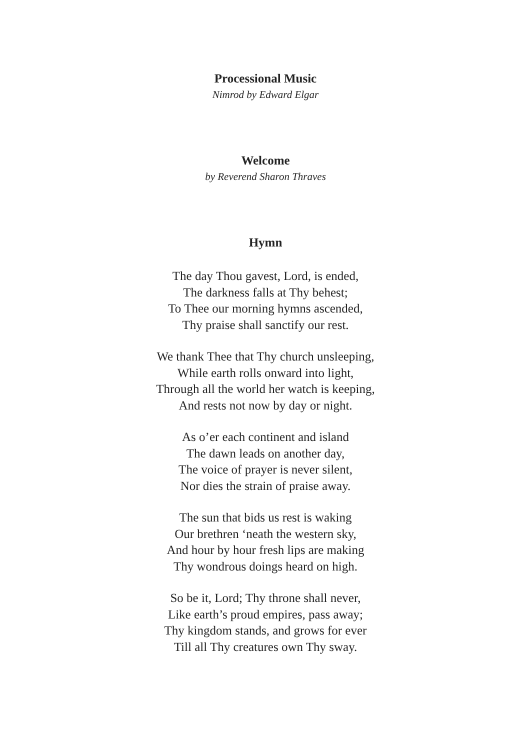Processional Music
Nimrod by Edward Elgar
Welcome
by Reverend Sharon Thraves
Hymn
The day Thou gavest, Lord, is ended,
The darkness falls at Thy behest;
To Thee our morning hymns ascended,
Thy praise shall sanctify our rest.
We thank Thee that Thy church unsleeping,
While earth rolls onward into light,
Through all the world her watch is keeping,
And rests not now by day or night.
As o’er each continent and island
The dawn leads on another day,
The voice of prayer is never silent,
Nor dies the strain of praise away.
The sun that bids us rest is waking
Our brethren ‘neath the western sky,
And hour by hour fresh lips are making
Thy wondrous doings heard on high.
So be it, Lord; Thy throne shall never,
Like earth’s proud empires, pass away;
Thy kingdom stands, and grows for ever
Till all Thy creatures own Thy sway.